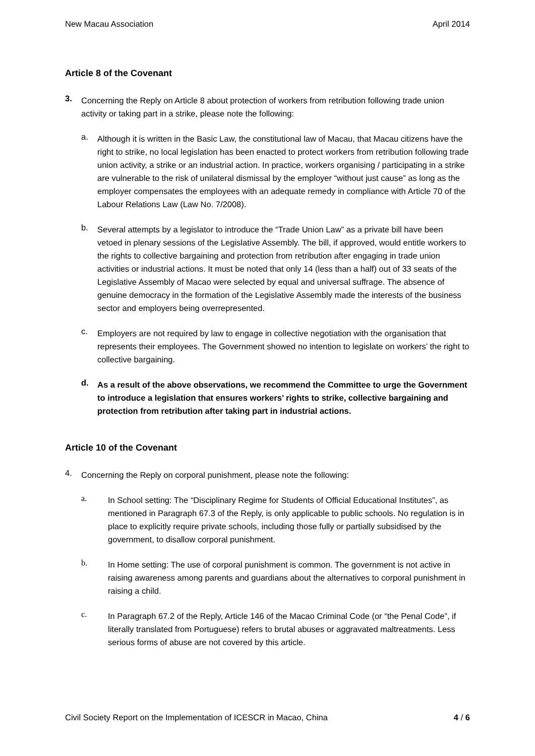New Macau Association April 2014
Article 8 of the Covenant
3.
Concerning the Reply on Article 8 about protection of workers from retribution following trade union activity or taking part in a strike, please note the following:
a.
Although it is written in the Basic Law, the constitutional law of Macau, that Macau citizens have the right to strike, no local legislation has been enacted to protect workers from retribution following trade union activity, a strike or an industrial action. In practice, workers organising / participating in a strike are vulnerable to the risk of unilateral dismissal by the employer “without just cause” as long as the employer compensates the employees with an adequate remedy in compliance with Article 70 of the Labour Relations Law (Law No. 7/2008).
b.
Several attempts by a legislator to introduce the “Trade Union Law” as a private bill have been vetoed in plenary sessions of the Legislative Assembly. The bill, if approved, would entitle workers to the rights to collective bargaining and protection from retribution after engaging in trade union activities or industrial actions. It must be noted that only 14 (less than a half) out of 33 seats of the Legislative Assembly of Macao were selected by equal and universal suffrage. The absence of genuine democracy in the formation of the Legislative Assembly made the interests of the business sector and employers being overrepresented.
c.
Employers are not required by law to engage in collective negotiation with the organisation that represents their employees. The Government showed no intention to legislate on workers’ the right to collective bargaining.
d.
As a result of the above observations, we recommend the Committee to urge the Government to introduce a legislation that ensures workers’ rights to strike, collective bargaining and protection from retribution after taking part in industrial actions.
Article 10 of the Covenant
4.
Concerning the Reply on corporal punishment, please note the following:
a.
In School setting: The “Disciplinary Regime for Students of Official Educational Institutes”, as mentioned in Paragraph 67.3 of the Reply, is only applicable to public schools. No regulation is in place to explicitly require private schools, including those fully or partially subsidised by the government, to disallow corporal punishment.
b.
In Home setting: The use of corporal punishment is common. The government is not active in raising awareness among parents and guardians about the alternatives to corporal punishment in raising a child.
c.
In Paragraph 67.2 of the Reply, Article 146 of the Macao Criminal Code (or “the Penal Code”, if literally translated from Portuguese) refers to brutal abuses or aggravated maltreatments. Less serious forms of abuse are not covered by this article.
Civil Society Report on the Implementation of ICESCR in Macao, China 4 / 6